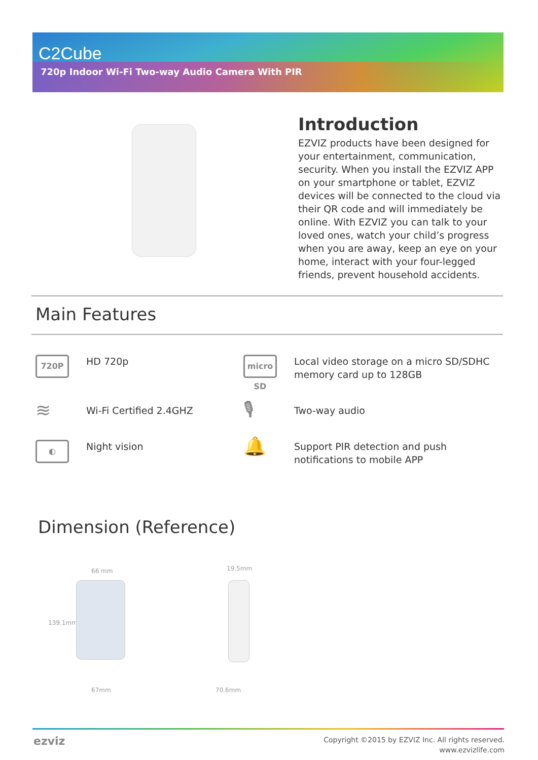C2Cube
720p Indoor Wi-Fi Two-way Audio Camera With PIR
Introduction
EZVIZ products have been designed for your entertainment, communication, security. When you install the EZVIZ APP on your smartphone or tablet, EZVIZ devices will be connected to the cloud via their QR code and will immediately be online. With EZVIZ you can talk to your loved ones, watch your child’s progress when you are away, keep an eye on your home, interact with your four-legged friends, prevent household accidents.
Main Features
720P
HD 720p
micro SD
Local video storage on a micro SD/SDHC memory card up to 128GB
≋
Wi-Fi Certified 2.4GHZ
🎙
Two-way audio
◐
Night vision
🔔
Support PIR detection and push notifications to mobile APP
Dimension (Reference)
66 mm
139.1mm
67mm
19.5mm
70.6mm
ezviz
Copyright ©2015 by EZVIZ Inc. All rights reserved.
www.ezvizlife.com